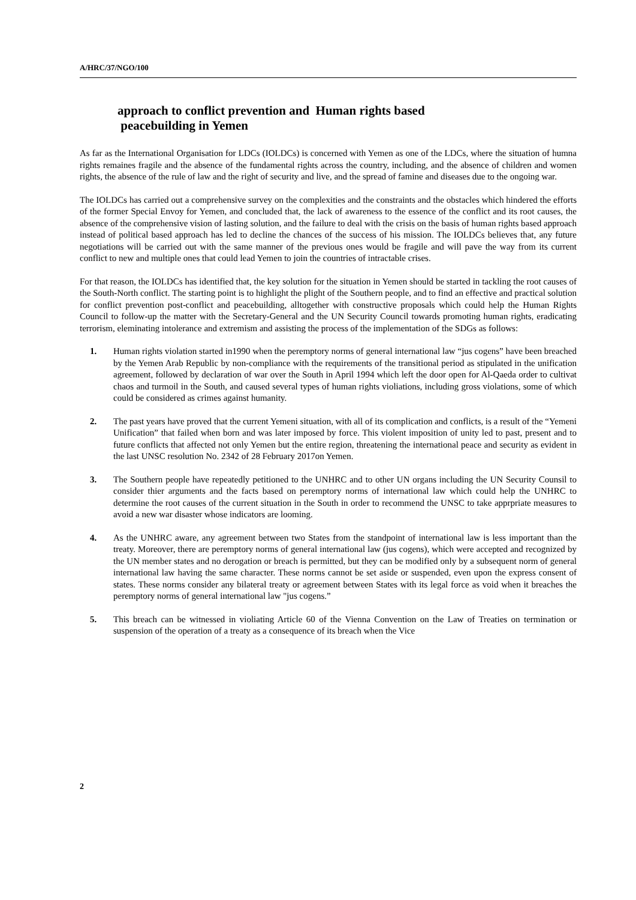A/HRC/37/NGO/100
approach to conflict prevention and Human rights based
peacebuilding in Yemen
As far as the International Organisation for LDCs (IOLDCs) is concerned with Yemen as one of the LDCs, where the situation of humna rights remaines fragile and the absence of the fundamental rights across the country, including, and the absence of children and women rights, the absence of the rule of law and the right of security and live, and the spread of famine and diseases due to the ongoing war.
The IOLDCs has carried out a comprehensive survey on the complexities and the constraints and the obstacles which hindered the efforts of the former Special Envoy for Yemen, and concluded that, the lack of awareness to the essence of the conflict and its root causes, the absence of the comprehensive vision of lasting solution, and the failure to deal with the crisis on the basis of human rights based approach instead of political based approach has led to decline the chances of the success of his mission. The IOLDCs believes that, any future negotiations will be carried out with the same manner of the previous ones would be fragile and will pave the way from its current conflict to new and multiple ones that could lead Yemen to join the countries of intractable crises.
For that reason, the IOLDCs has identified that, the key solution for the situation in Yemen should be started in tackling the root causes of the South-North conflict. The starting point is to highlight the plight of the Southern people, and to find an effective and practical solution for conflict prevention post-conflict and peacebuilding, alltogether with constructive proposals which could help the Human Rights Council to follow-up the matter with the Secretary-General and the UN Security Council towards promoting human rights, eradicating terrorism, eleminating intolerance and extremism and assisting the process of the implementation of the SDGs as follows:
1. Human rights violation started in1990 when the peremptory norms of general international law “jus cogens” have been breached by the Yemen Arab Republic by non-compliance with the requirements of the transitional period as stipulated in the unification agreement, followed by declaration of war over the South in April 1994 which left the door open for Al-Qaeda order to cultivat chaos and turmoil in the South, and caused several types of human rights violiations, including gross violations, some of which could be considered as crimes against humanity.
2. The past years have proved that the current Yemeni situation, with all of its complication and conflicts, is a result of the “Yemeni Unification” that failed when born and was later imposed by force. This violent imposition of unity led to past, present and to future conflicts that affected not only Yemen but the entire region, threatening the international peace and security as evident in the last UNSC resolution No. 2342 of 28 February 2017on Yemen.
3. The Southern people have repeatedly petitioned to the UNHRC and to other UN organs including the UN Security Counsil to consider thier arguments and the facts based on peremptory norms of international law which could help the UNHRC to determine the root causes of the current situation in the South in order to recommend the UNSC to take apprpriate measures to avoid a new war disaster whose indicators are looming.
4. As the UNHRC aware, any agreement between two States from the standpoint of international law is less important than the treaty. Moreover, there are peremptory norms of general international law (jus cogens), which were accepted and recognized by the UN member states and no derogation or breach is permitted, but they can be modified only by a subsequent norm of general international law having the same character. These norms cannot be set aside or suspended, even upon the express consent of states. These norms consider any bilateral treaty or agreement between States with its legal force as void when it breaches the peremptory norms of general international law "jus cogens.”
5. This breach can be witnessed in violiating Article 60 of the Vienna Convention on the Law of Treaties on termination or suspension of the operation of a treaty as a consequence of its breach when the Vice
2